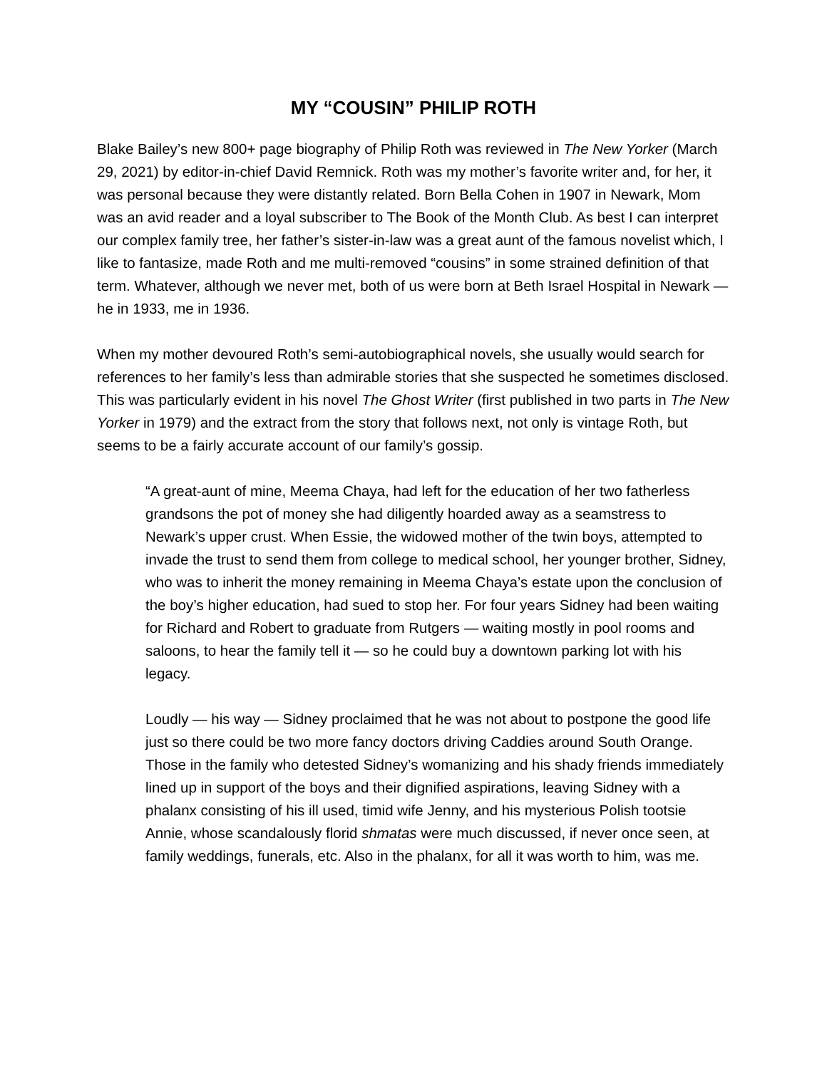MY “COUSIN” PHILIP ROTH
Blake Bailey’s new 800+ page biography of Philip Roth was reviewed in The New Yorker (March 29, 2021) by editor-in-chief David Remnick. Roth was my mother’s favorite writer and, for her, it was personal because they were distantly related. Born Bella Cohen in 1907 in Newark, Mom was an avid reader and a loyal subscriber to The Book of the Month Club. As best I can interpret our complex family tree, her father’s sister-in-law was a great aunt of the famous novelist which, I like to fantasize, made Roth and me multi-removed “cousins” in some strained definition of that term. Whatever, although we never met, both of us were born at Beth Israel Hospital in Newark — he in 1933, me in 1936.
When my mother devoured Roth’s semi-autobiographical novels, she usually would search for references to her family’s less than admirable stories that she suspected he sometimes disclosed. This was particularly evident in his novel The Ghost Writer (first published in two parts in The New Yorker in 1979) and the extract from the story that follows next, not only is vintage Roth, but seems to be a fairly accurate account of our family’s gossip.
“A great-aunt of mine, Meema Chaya, had left for the education of her two fatherless grandsons the pot of money she had diligently hoarded away as a seamstress to Newark’s upper crust. When Essie, the widowed mother of the twin boys, attempted to invade the trust to send them from college to medical school, her younger brother, Sidney, who was to inherit the money remaining in Meema Chaya’s estate upon the conclusion of the boy’s higher education, had sued to stop her. For four years Sidney had been waiting for Richard and Robert to graduate from Rutgers — waiting mostly in pool rooms and saloons, to hear the family tell it — so he could buy a downtown parking lot with his legacy.
Loudly — his way — Sidney proclaimed that he was not about to postpone the good life just so there could be two more fancy doctors driving Caddies around South Orange. Those in the family who detested Sidney’s womanizing and his shady friends immediately lined up in support of the boys and their dignified aspirations, leaving Sidney with a phalanx consisting of his ill used, timid wife Jenny, and his mysterious Polish tootsie Annie, whose scandalously florid shmatas were much discussed, if never once seen, at family weddings, funerals, etc. Also in the phalanx, for all it was worth to him, was me.